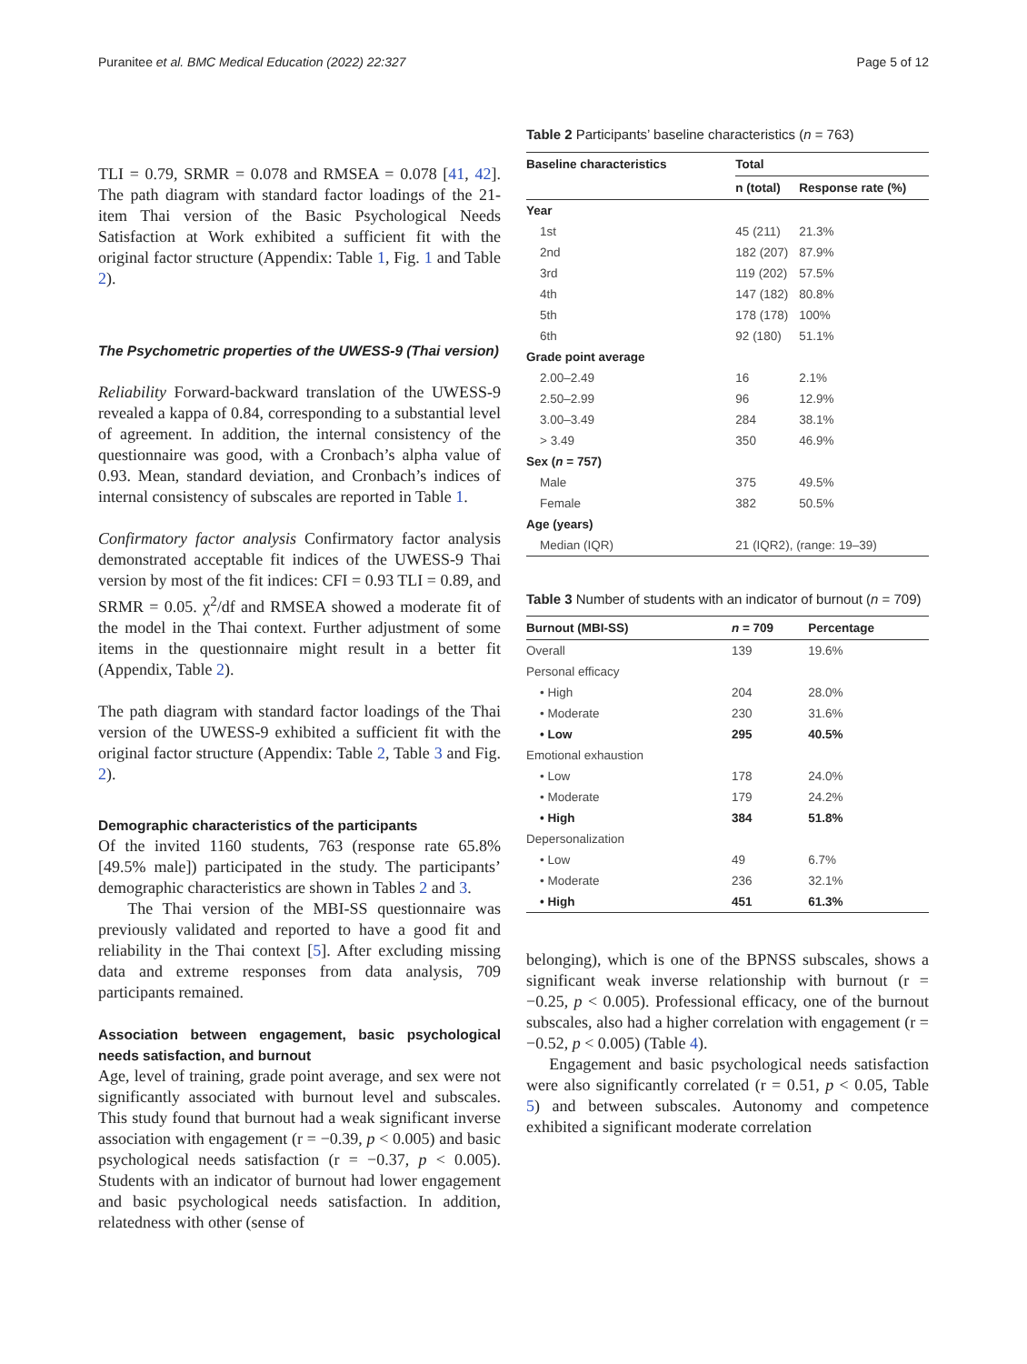Puranitee et al. BMC Medical Education (2022) 22:327 Page 5 of 12
TLI = 0.79, SRMR = 0.078 and RMSEA = 0.078 [41, 42]. The path diagram with standard factor loadings of the 21-item Thai version of the Basic Psychological Needs Satisfaction at Work exhibited a sufficient fit with the original factor structure (Appendix: Table 1, Fig. 1 and Table 2).
The Psychometric properties of the UWESS-9 (Thai version)
Reliability Forward-backward translation of the UWESS-9 revealed a kappa of 0.84, corresponding to a substantial level of agreement. In addition, the internal consistency of the questionnaire was good, with a Cronbach’s alpha value of 0.93. Mean, standard deviation, and Cronbach’s indices of internal consistency of subscales are reported in Table 1.
Confirmatory factor analysis Confirmatory factor analysis demonstrated acceptable fit indices of the UWESS-9 Thai version by most of the fit indices: CFI = 0.93 TLI = 0.89, and SRMR = 0.05. χ<sup>2</sup>/df and RMSEA showed a moderate fit of the model in the Thai context. Further adjustment of some items in the questionnaire might result in a better fit (Appendix, Table 2).
The path diagram with standard factor loadings of the Thai version of the UWESS-9 exhibited a sufficient fit with the original factor structure (Appendix: Table 2, Table 3 and Fig. 2).
Demographic characteristics of the participants
Of the invited 1160 students, 763 (response rate 65.8% [49.5% male]) participated in the study. The participants’ demographic characteristics are shown in Tables 2 and 3.
The Thai version of the MBI-SS questionnaire was previously validated and reported to have a good fit and reliability in the Thai context [5]. After excluding missing data and extreme responses from data analysis, 709 participants remained.
Association between engagement, basic psychological needs satisfaction, and burnout
Age, level of training, grade point average, and sex were not significantly associated with burnout level and subscales. This study found that burnout had a weak significant inverse association with engagement (r = −0.39, p < 0.005) and basic psychological needs satisfaction (r = −0.37, p < 0.005). Students with an indicator of burnout had lower engagement and basic psychological needs satisfaction. In addition, relatedness with other (sense of
Table 2 Participants’ baseline characteristics (n = 763)
| Baseline characteristics | Total | |
| --- | --- | --- |
| | n (total) | Response rate (%) |
| Year | | |
| 1st | 45 (211) | 21.3% |
| 2nd | 182 (207) | 87.9% |
| 3rd | 119 (202) | 57.5% |
| 4th | 147 (182) | 80.8% |
| 5th | 178 (178) | 100% |
| 6th | 92 (180) | 51.1% |
| Grade point average | | |
| 2.00–2.49 | 16 | 2.1% |
| 2.50–2.99 | 96 | 12.9% |
| 3.00–3.49 | 284 | 38.1% |
| > 3.49 | 350 | 46.9% |
| Sex ( n = 757) | | |
| Male | 375 | 49.5% |
| Female | 382 | 50.5% |
| Age (years) | | |
| Median (IQR) | 21 (IQR2), (range: 19–39) | |
Table 3 Number of students with an indicator of burnout (n = 709)
| Burnout (MBI-SS) | n = 709 | Percentage |
| --- | --- | --- |
| Overall | 139 | 19.6% |
| Personal efficacy | | |
| • High | 204 | 28.0% |
| • Moderate | 230 | 31.6% |
| • Low | 295 | 40.5% |
| Emotional exhaustion | | |
| • Low | 178 | 24.0% |
| • Moderate | 179 | 24.2% |
| • High | 384 | 51.8% |
| Depersonalization | | |
| • Low | 49 | 6.7% |
| • Moderate | 236 | 32.1% |
| • High | 451 | 61.3% |
belonging), which is one of the BPNSS subscales, shows a significant weak inverse relationship with burnout (r = −0.25, p < 0.005). Professional efficacy, one of the burnout subscales, also had a higher correlation with engagement (r = −0.52, p < 0.005) (Table 4).
Engagement and basic psychological needs satisfaction were also significantly correlated (r = 0.51, p < 0.05, Table 5) and between subscales. Autonomy and competence exhibited a significant moderate correlation